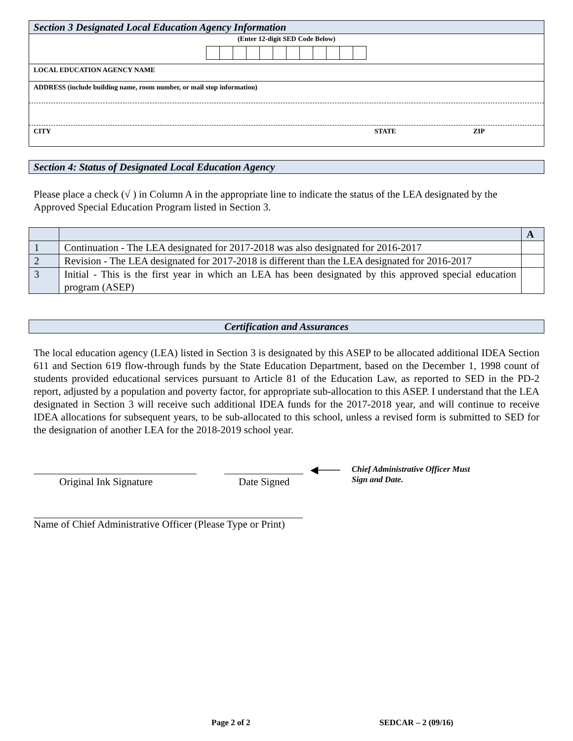Section 3 Designated Local Education Agency Information
(Enter 12-digit SED Code Below)
LOCAL EDUCATION AGENCY NAME
ADDRESS (include building name, room number, or mail stop information)
CITY STATE ZIP
Section 4: Status of Designated Local Education Agency
Please place a check (√ ) in Column A in the appropriate line to indicate the status of the LEA designated by the Approved Special Education Program listed in Section 3.
| | | A |
| 1 | Continuation - The LEA designated for 2017-2018 was also designated for 2016-2017 | |
| 2 | Revision - The LEA designated for 2017-2018 is different than the LEA designated for 2016-2017 | |
| 3 | Initial - This is the first year in which an LEA has been designated by this approved special education program (ASEP) | |
Certification and Assurances
The local education agency (LEA) listed in Section 3 is designated by this ASEP to be allocated additional IDEA Section 611 and Section 619 flow-through funds by the State Education Department, based on the December 1, 1998 count of students provided educational services pursuant to Article 81 of the Education Law, as reported to SED in the PD-2 report, adjusted by a population and poverty factor, for appropriate sub-allocation to this ASEP. I understand that the LEA designated in Section 3 will receive such additional IDEA funds for the 2017-2018 year, and will continue to receive IDEA allocations for subsequent years, to be sub-allocated to this school, unless a revised form is submitted to SED for the designation of another LEA for the 2018-2019 school year.
◀───
Chief Administrative Officer Must
Sign and Date.
Original Ink Signature Date Signed
Name of Chief Administrative Officer (Please Type or Print)
Page 2 of 2 SEDCAR – 2 (09/16)